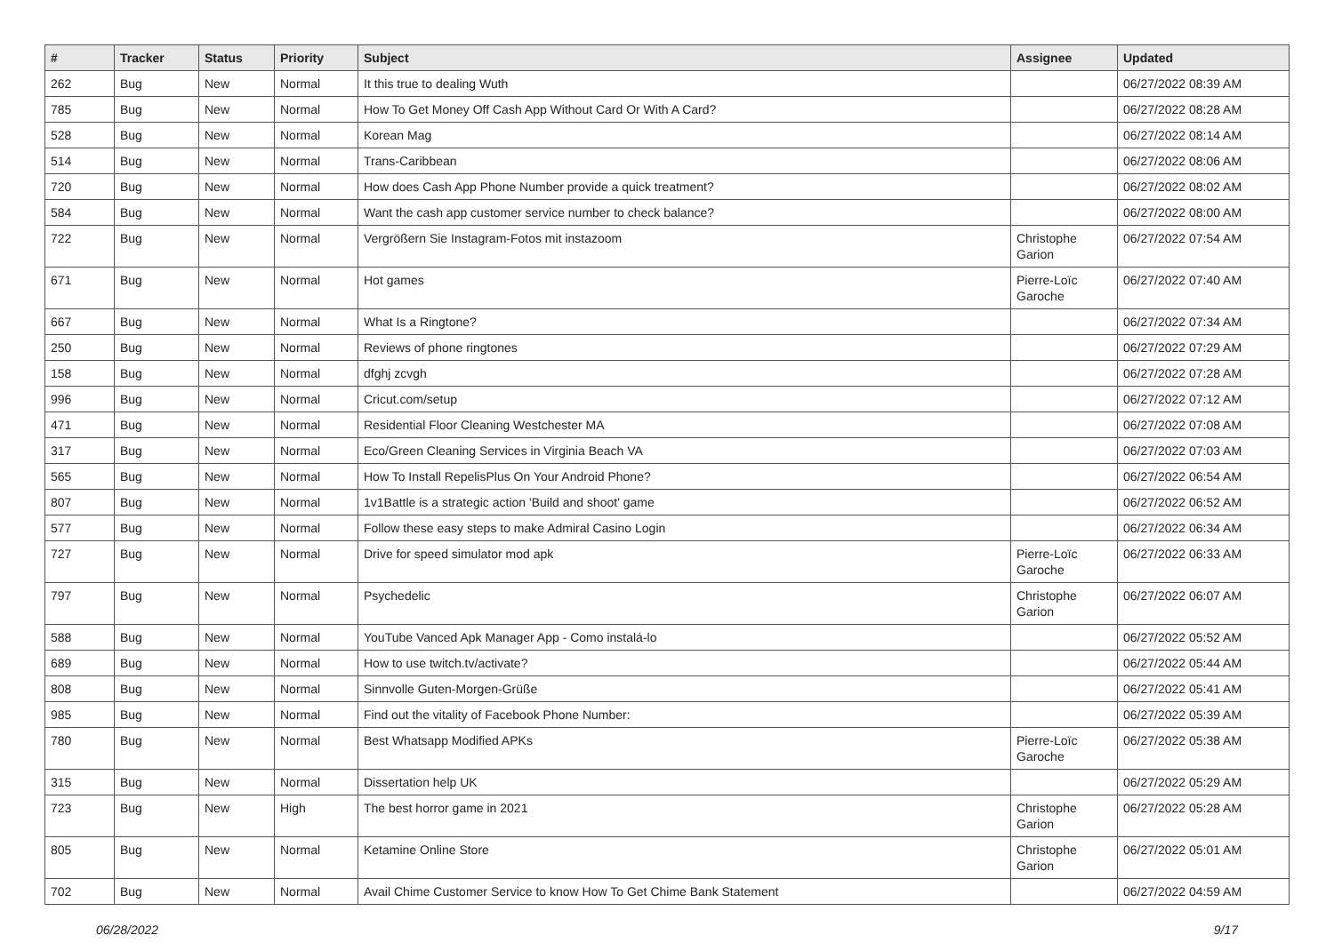| # | Tracker | Status | Priority | Subject | Assignee | Updated |
| --- | --- | --- | --- | --- | --- | --- |
| 262 | Bug | New | Normal | It this true to dealing Wuth | | 06/27/2022 08:39 AM |
| 785 | Bug | New | Normal | How To Get Money Off Cash App Without Card Or With A Card? | | 06/27/2022 08:28 AM |
| 528 | Bug | New | Normal | Korean Mag | | 06/27/2022 08:14 AM |
| 514 | Bug | New | Normal | Trans-Caribbean | | 06/27/2022 08:06 AM |
| 720 | Bug | New | Normal | How does Cash App Phone Number provide a quick treatment? | | 06/27/2022 08:02 AM |
| 584 | Bug | New | Normal | Want the cash app customer service number to check balance? | | 06/27/2022 08:00 AM |
| 722 | Bug | New | Normal | Vergrößern Sie Instagram-Fotos mit instazoom | Christophe Garion | 06/27/2022 07:54 AM |
| 671 | Bug | New | Normal | Hot games | Pierre-Loïc Garoche | 06/27/2022 07:40 AM |
| 667 | Bug | New | Normal | What Is a Ringtone? | | 06/27/2022 07:34 AM |
| 250 | Bug | New | Normal | Reviews of phone ringtones | | 06/27/2022 07:29 AM |
| 158 | Bug | New | Normal | dfghj zcvgh | | 06/27/2022 07:28 AM |
| 996 | Bug | New | Normal | Cricut.com/setup | | 06/27/2022 07:12 AM |
| 471 | Bug | New | Normal | Residential Floor Cleaning Westchester MA | | 06/27/2022 07:08 AM |
| 317 | Bug | New | Normal | Eco/Green Cleaning Services in Virginia Beach VA | | 06/27/2022 07:03 AM |
| 565 | Bug | New | Normal | How To Install RepelisPlus On Your Android Phone? | | 06/27/2022 06:54 AM |
| 807 | Bug | New | Normal | 1v1Battle is a strategic action 'Build and shoot' game | | 06/27/2022 06:52 AM |
| 577 | Bug | New | Normal | Follow these easy steps to make Admiral Casino Login | | 06/27/2022 06:34 AM |
| 727 | Bug | New | Normal | Drive for speed simulator mod apk | Pierre-Loïc Garoche | 06/27/2022 06:33 AM |
| 797 | Bug | New | Normal | Psychedelic | Christophe Garion | 06/27/2022 06:07 AM |
| 588 | Bug | New | Normal | YouTube Vanced Apk Manager App - Como instalá-lo | | 06/27/2022 05:52 AM |
| 689 | Bug | New | Normal | How to use twitch.tv/activate? | | 06/27/2022 05:44 AM |
| 808 | Bug | New | Normal | Sinnvolle Guten-Morgen-Grüße | | 06/27/2022 05:41 AM |
| 985 | Bug | New | Normal | Find out the vitality of Facebook Phone Number: | | 06/27/2022 05:39 AM |
| 780 | Bug | New | Normal | Best Whatsapp Modified APKs | Pierre-Loïc Garoche | 06/27/2022 05:38 AM |
| 315 | Bug | New | Normal | Dissertation help UK | | 06/27/2022 05:29 AM |
| 723 | Bug | New | High | The best horror game in 2021 | Christophe Garion | 06/27/2022 05:28 AM |
| 805 | Bug | New | Normal | Ketamine Online Store | Christophe Garion | 06/27/2022 05:01 AM |
| 702 | Bug | New | Normal | Avail Chime Customer Service to know How To Get Chime Bank Statement | | 06/27/2022 04:59 AM |
06/28/2022 9/17